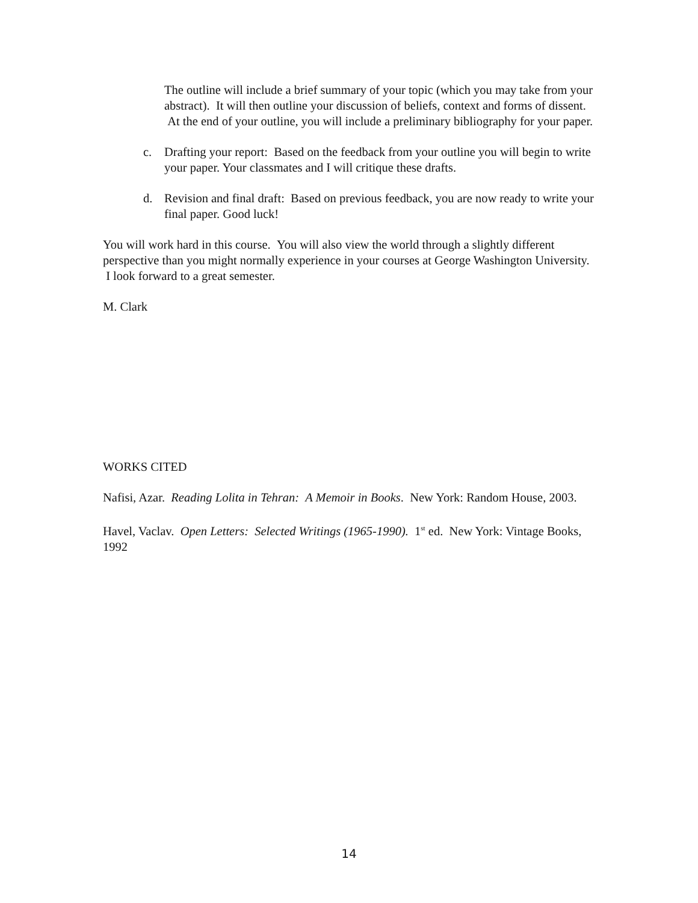The outline will include a brief summary of your topic (which you may take from your abstract). It will then outline your discussion of beliefs, context and forms of dissent. At the end of your outline, you will include a preliminary bibliography for your paper.
c. Drafting your report: Based on the feedback from your outline you will begin to write your paper. Your classmates and I will critique these drafts.
d. Revision and final draft: Based on previous feedback, you are now ready to write your final paper. Good luck!
You will work hard in this course. You will also view the world through a slightly different perspective than you might normally experience in your courses at George Washington University. I look forward to a great semester.
M. Clark
WORKS CITED
Nafisi, Azar. Reading Lolita in Tehran: A Memoir in Books. New York: Random House, 2003.
Havel, Vaclav. Open Letters: Selected Writings (1965-1990). 1<sup>st</sup> ed. New York: Vintage Books, 1992
14